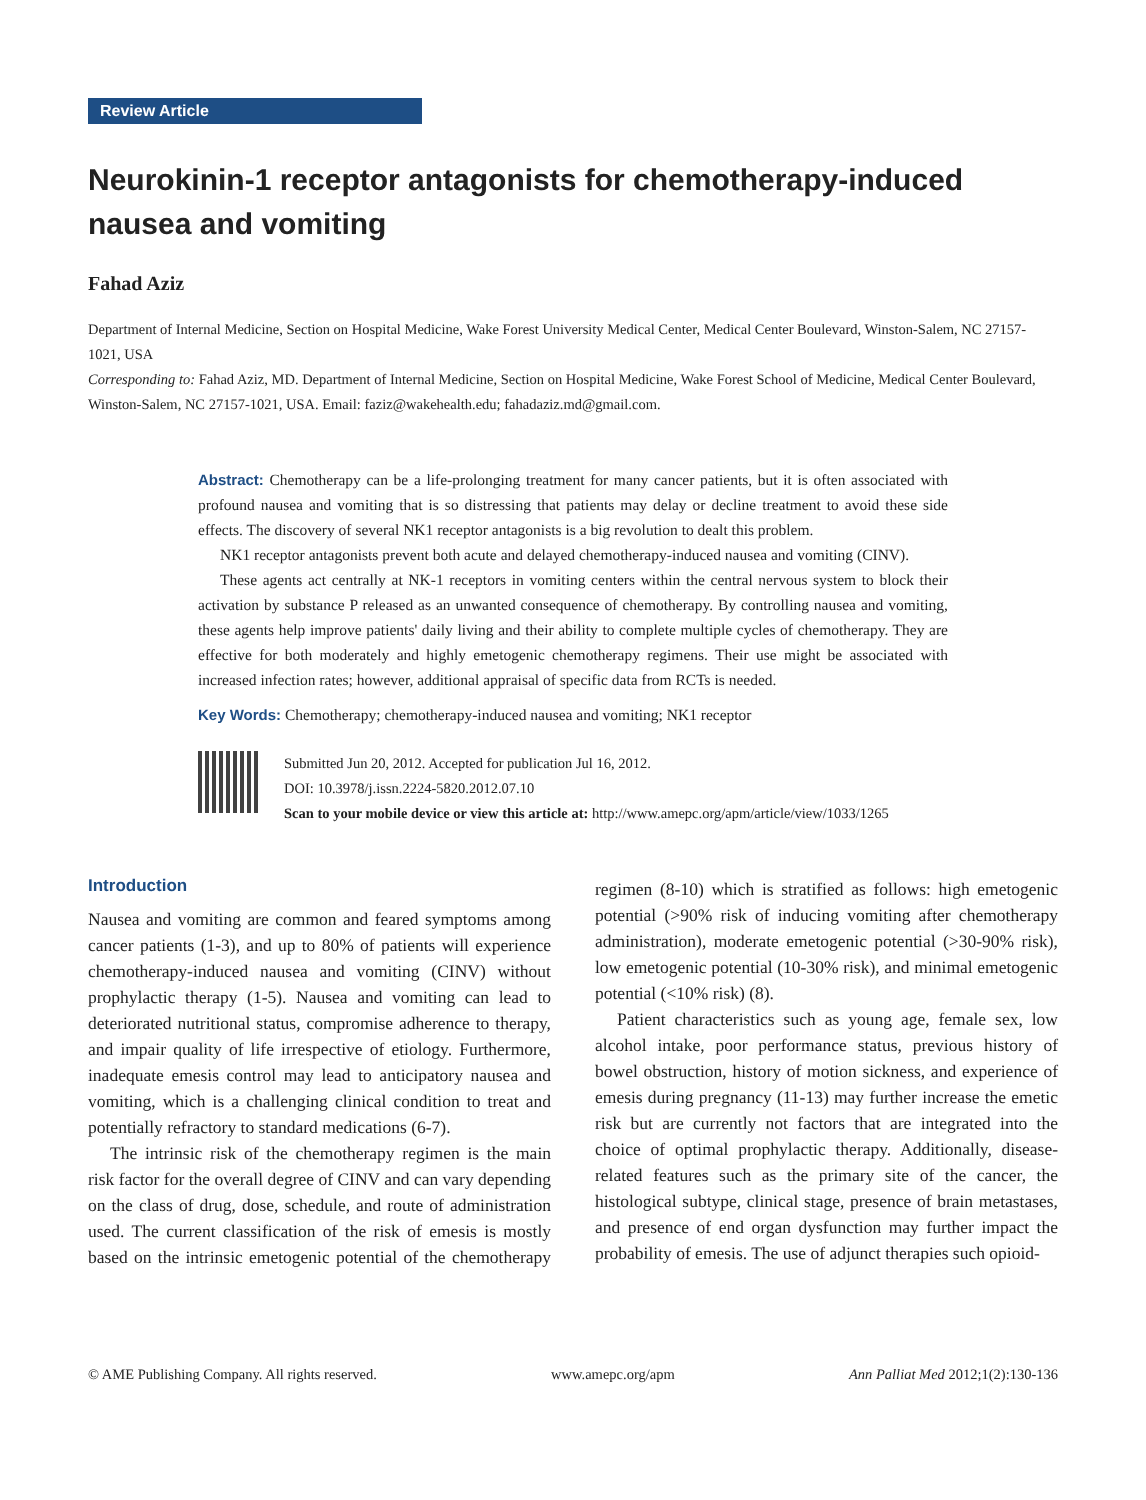Review Article
Neurokinin-1 receptor antagonists for chemotherapy-induced nausea and vomiting
Fahad Aziz
Department of Internal Medicine, Section on Hospital Medicine, Wake Forest University Medical Center, Medical Center Boulevard, Winston-Salem, NC 27157-1021, USA
Corresponding to: Fahad Aziz, MD. Department of Internal Medicine, Section on Hospital Medicine, Wake Forest School of Medicine, Medical Center Boulevard, Winston-Salem, NC 27157-1021, USA. Email: faziz@wakehealth.edu; fahadaziz.md@gmail.com.
Abstract: Chemotherapy can be a life-prolonging treatment for many cancer patients, but it is often associated with profound nausea and vomiting that is so distressing that patients may delay or decline treatment to avoid these side effects. The discovery of several NK1 receptor antagonists is a big revolution to dealt this problem.
NK1 receptor antagonists prevent both acute and delayed chemotherapy-induced nausea and vomiting (CINV).
These agents act centrally at NK-1 receptors in vomiting centers within the central nervous system to block their activation by substance P released as an unwanted consequence of chemotherapy. By controlling nausea and vomiting, these agents help improve patients' daily living and their ability to complete multiple cycles of chemotherapy. They are effective for both moderately and highly emetogenic chemotherapy regimens. Their use might be associated with increased infection rates; however, additional appraisal of specific data from RCTs is needed.
Key Words: Chemotherapy; chemotherapy-induced nausea and vomiting; NK1 receptor
Submitted Jun 20, 2012. Accepted for publication Jul 16, 2012.
DOI: 10.3978/j.issn.2224-5820.2012.07.10
Scan to your mobile device or view this article at: http://www.amepc.org/apm/article/view/1033/1265
Introduction
Nausea and vomiting are common and feared symptoms among cancer patients (1-3), and up to 80% of patients will experience chemotherapy-induced nausea and vomiting (CINV) without prophylactic therapy (1-5). Nausea and vomiting can lead to deteriorated nutritional status, compromise adherence to therapy, and impair quality of life irrespective of etiology. Furthermore, inadequate emesis control may lead to anticipatory nausea and vomiting, which is a challenging clinical condition to treat and potentially refractory to standard medications (6-7).
The intrinsic risk of the chemotherapy regimen is the main risk factor for the overall degree of CINV and can vary depending on the class of drug, dose, schedule, and route of administration used. The current classification of the risk of emesis is mostly based on the intrinsic emetogenic potential of the chemotherapy regimen (8-10) which is stratified as follows: high emetogenic potential (>90% risk of inducing vomiting after chemotherapy administration), moderate emetogenic potential (>30-90% risk), low emetogenic potential (10-30% risk), and minimal emetogenic potential (<10% risk) (8).
Patient characteristics such as young age, female sex, low alcohol intake, poor performance status, previous history of bowel obstruction, history of motion sickness, and experience of emesis during pregnancy (11-13) may further increase the emetic risk but are currently not factors that are integrated into the choice of optimal prophylactic therapy. Additionally, disease-related features such as the primary site of the cancer, the histological subtype, clinical stage, presence of brain metastases, and presence of end organ dysfunction may further impact the probability of emesis. The use of adjunct therapies such opioid-
© AME Publishing Company. All rights reserved. www.amepc.org/apm Ann Palliat Med 2012;1(2):130-136